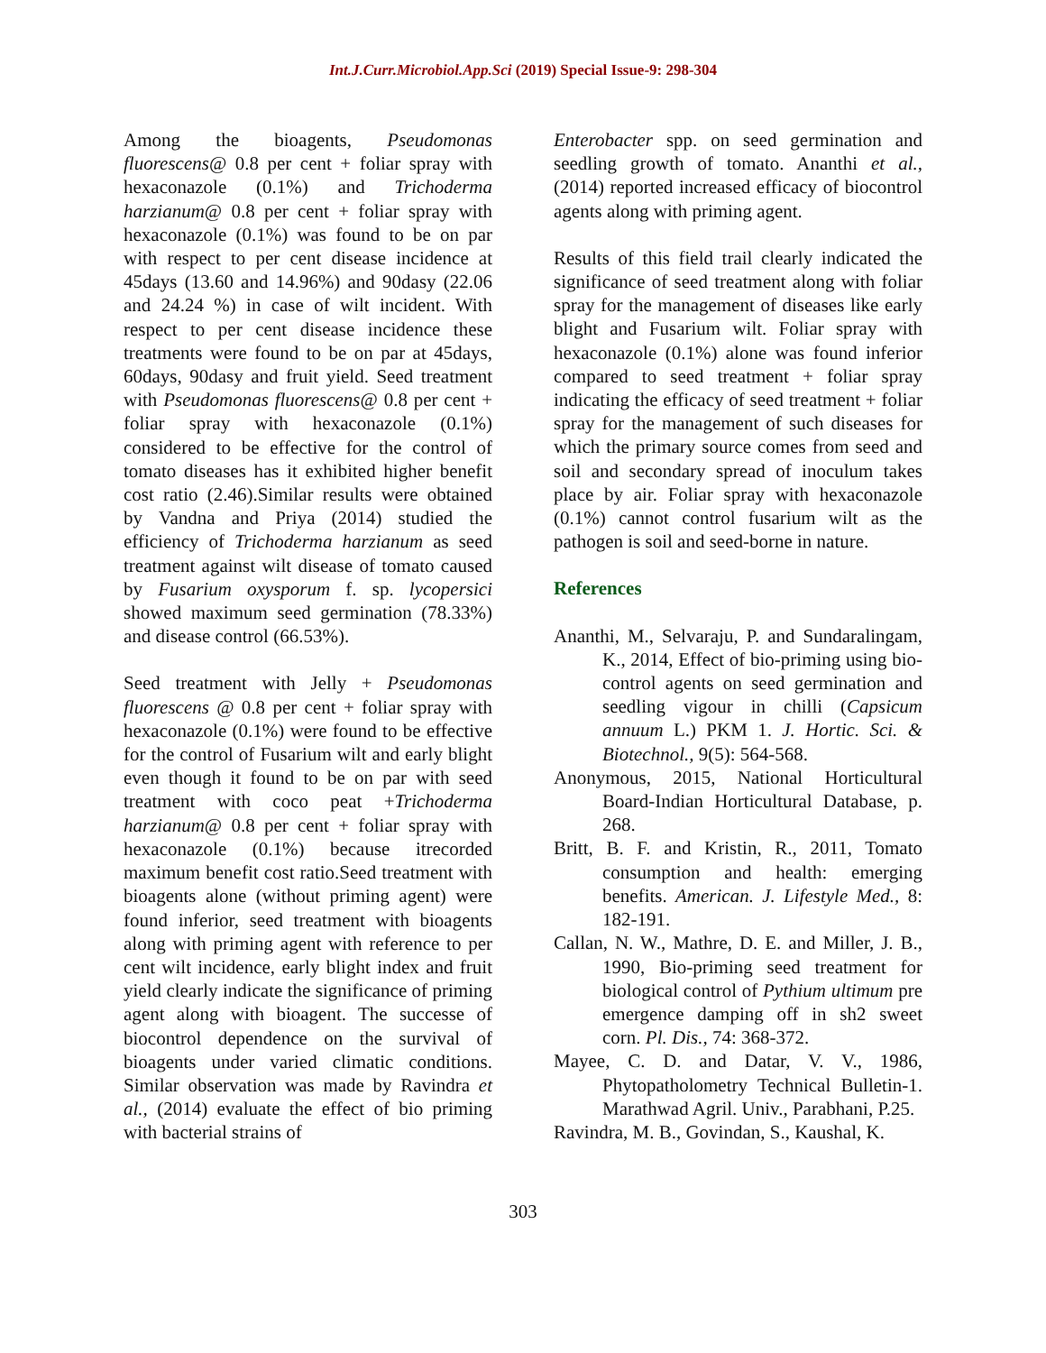Int.J.Curr.Microbiol.App.Sci (2019) Special Issue-9: 298-304
Among the bioagents, Pseudomonas fluorescens@ 0.8 per cent + foliar spray with hexaconazole (0.1%) and Trichoderma harzianum@ 0.8 per cent + foliar spray with hexaconazole (0.1%) was found to be on par with respect to per cent disease incidence at 45days (13.60 and 14.96%) and 90dasy (22.06 and 24.24 %) in case of wilt incident. With respect to per cent disease incidence these treatments were found to be on par at 45days, 60days, 90dasy and fruit yield. Seed treatment with Pseudomonas fluorescens@ 0.8 per cent + foliar spray with hexaconazole (0.1%) considered to be effective for the control of tomato diseases has it exhibited higher benefit cost ratio (2.46).Similar results were obtained by Vandna and Priya (2014) studied the efficiency of Trichoderma harzianum as seed treatment against wilt disease of tomato caused by Fusarium oxysporum f. sp. lycopersici showed maximum seed germination (78.33%) and disease control (66.53%).
Seed treatment with Jelly + Pseudomonas fluorescens @ 0.8 per cent + foliar spray with hexaconazole (0.1%) were found to be effective for the control of Fusarium wilt and early blight even though it found to be on par with seed treatment with coco peat +Trichoderma harzianum@ 0.8 per cent + foliar spray with hexaconazole (0.1%) because itrecorded maximum benefit cost ratio.Seed treatment with bioagents alone (without priming agent) were found inferior, seed treatment with bioagents along with priming agent with reference to per cent wilt incidence, early blight index and fruit yield clearly indicate the significance of priming agent along with bioagent. The successe of biocontrol dependence on the survival of bioagents under varied climatic conditions. Similar observation was made by Ravindra et al., (2014) evaluate the effect of bio priming with bacterial strains of
Enterobacter spp. on seed germination and seedling growth of tomato. Ananthi et al., (2014) reported increased efficacy of biocontrol agents along with priming agent.
Results of this field trail clearly indicated the significance of seed treatment along with foliar spray for the management of diseases like early blight and Fusarium wilt. Foliar spray with hexaconazole (0.1%) alone was found inferior compared to seed treatment + foliar spray indicating the efficacy of seed treatment + foliar spray for the management of such diseases for which the primary source comes from seed and soil and secondary spread of inoculum takes place by air. Foliar spray with hexaconazole (0.1%) cannot control fusarium wilt as the pathogen is soil and seed-borne in nature.
References
Ananthi, M., Selvaraju, P. and Sundaralingam, K., 2014, Effect of bio-priming using bio-control agents on seed germination and seedling vigour in chilli (Capsicum annuum L.) PKM 1. J. Hortic. Sci. & Biotechnol., 9(5): 564-568.
Anonymous, 2015, National Horticultural Board-Indian Horticultural Database, p. 268.
Britt, B. F. and Kristin, R., 2011, Tomato consumption and health: emerging benefits. American. J. Lifestyle Med., 8: 182-191.
Callan, N. W., Mathre, D. E. and Miller, J. B., 1990, Bio-priming seed treatment for biological control of Pythium ultimum pre emergence damping off in sh2 sweet corn. Pl. Dis., 74: 368-372.
Mayee, C. D. and Datar, V. V., 1986, Phytopatholometry Technical Bulletin-1. Marathwad Agril. Univ., Parabhani, P.25.
Ravindra, M. B., Govindan, S., Kaushal, K.
303